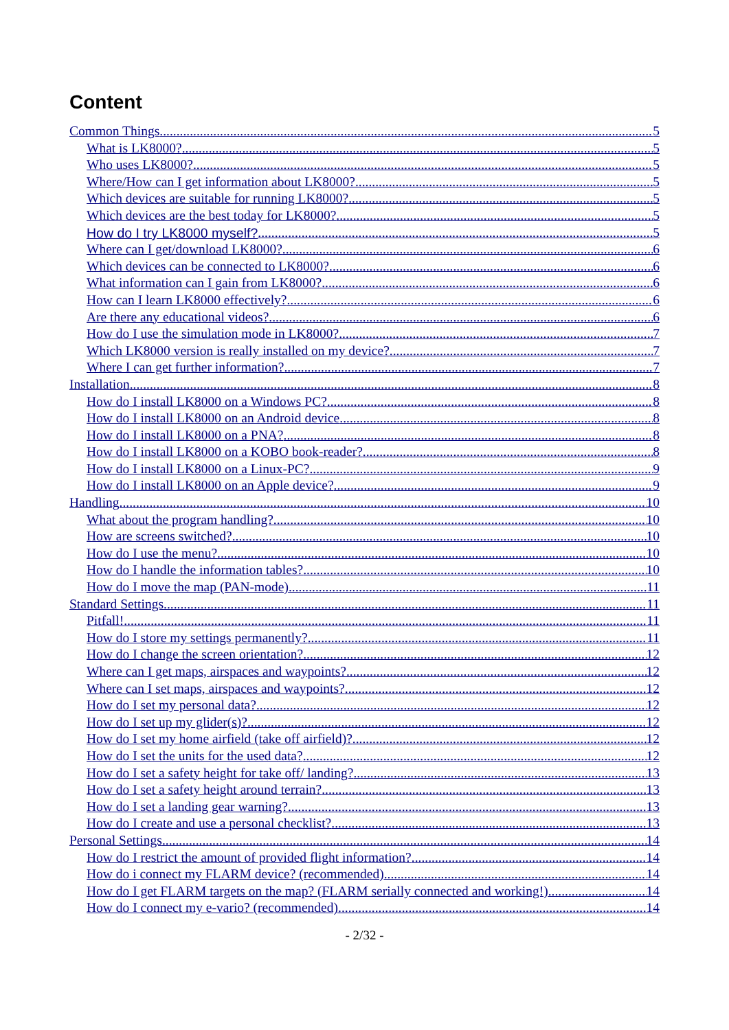Content
Common Things 5
What is LK8000? 5
Who uses LK8000? 5
Where/How can I get information about LK8000? 5
Which devices are suitable for running LK8000? 5
Which devices are the best today for LK8000? 5
How do I try LK8000 myself? 5
Where can I get/download LK8000? 6
Which devices can be connected to LK8000? 6
What information can I gain from LK8000? 6
How can I learn LK8000 effectively? 6
Are there any educational videos? 6
How do I use the simulation mode in LK8000? 7
Which LK8000 version is really installed on my device? 7
Where I can get further information? 7
Installation 8
How do I install LK8000 on a Windows PC? 8
How do I install LK8000 on an Android device 8
How do I install LK8000 on a PNA? 8
How do I install LK8000 on a KOBO book-reader? 8
How do I install LK8000 on a Linux-PC? 9
How do I install LK8000 on an Apple device? 9
Handling 10
What about the program handling? 10
How are screens switched? 10
How do I use the menu? 10
How do I handle the information tables? 10
How do I move the map (PAN-mode) 11
Standard Settings 11
Pitfall! 11
How do I store my settings permanently? 11
How do I change the screen orientation? 12
Where can I get maps, airspaces and waypoints? 12
Where can I set maps, airspaces and waypoints? 12
How do I set my personal data? 12
How do I set up my glider(s)? 12
How do I set my home airfield (take off airfield)? 12
How do I set the units for the used data? 12
How do I set a safety height for take off/ landing? 13
How do I set a safety height around terrain? 13
How do I set a landing gear warning? 13
How do I create and use a personal checklist? 13
Personal Settings 14
How do I restrict the amount of provided flight information? 14
How do i connect my FLARM device? (recommended) 14
How do I get FLARM targets on the map? (FLARM serially connected and working!) 14
How do I connect my e-vario? (recommended) 14
- 2/32 -